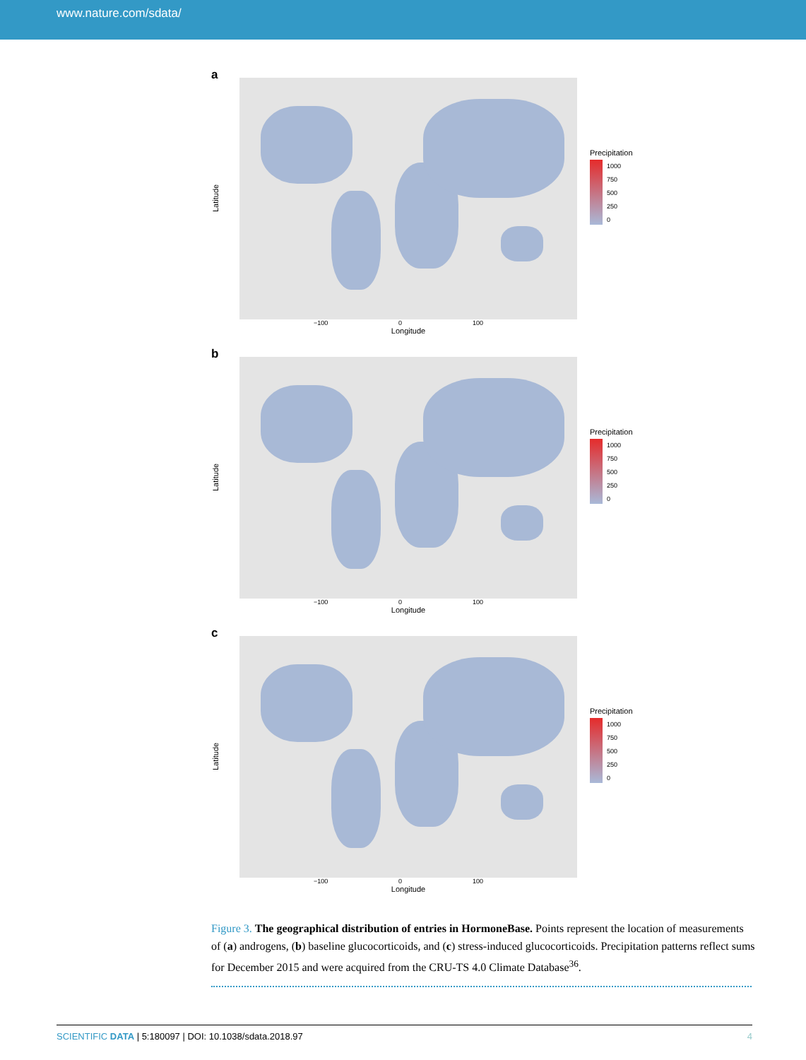www.nature.com/sdata/
a
Latitude
Precipitation
1000
750
500
250
0
−100 0 100
Longitude
b
Latitude
Precipitation
1000
750
500
250
0
−100 0 100
Longitude
c
Latitude
Precipitation
1000
750
500
250
0
−100 0 100
Longitude
Figure 3. The geographical distribution of entries in HormoneBase. Points represent the location of measurements of (a) androgens, (b) baseline glucocorticoids, and (c) stress-induced glucocorticoids. Precipitation patterns reflect sums for December 2015 and were acquired from the CRU-TS 4.0 Climate Database<sup>36</sup>.
SCIENTIFIC DATA | 5:180097 | DOI: 10.1038/sdata.2018.97 4